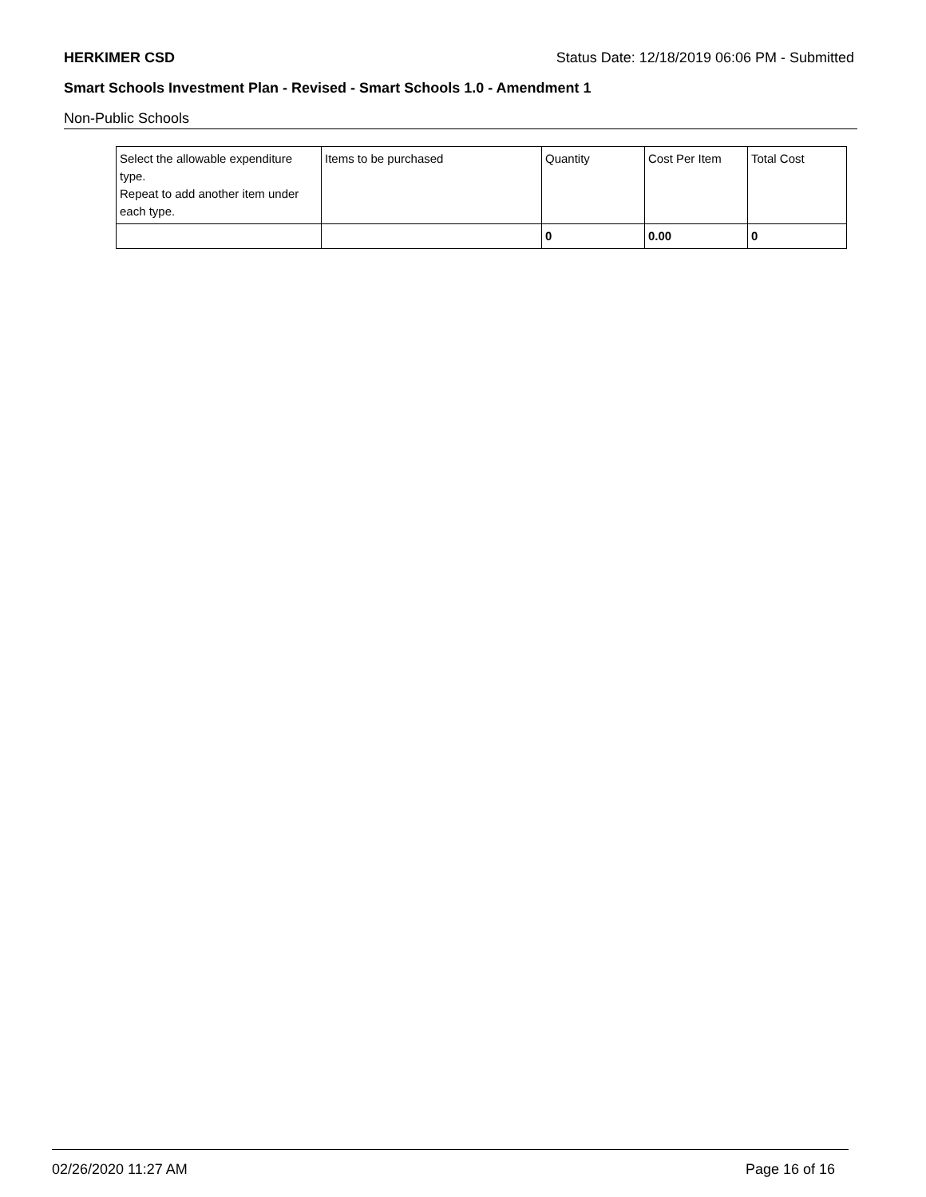HERKIMER CSD Status Date: 12/18/2019 06:06 PM - Submitted
Smart Schools Investment Plan - Revised - Smart Schools 1.0 - Amendment 1
Non-Public Schools
| Select the allowable expenditure type. Repeat to add another item under each type. | Items to be purchased | Quantity | Cost Per Item | Total Cost |
| --- | --- | --- | --- | --- |
| | | 0 | 0.00 | 0 |
02/26/2020 11:27 AM Page 16 of 16